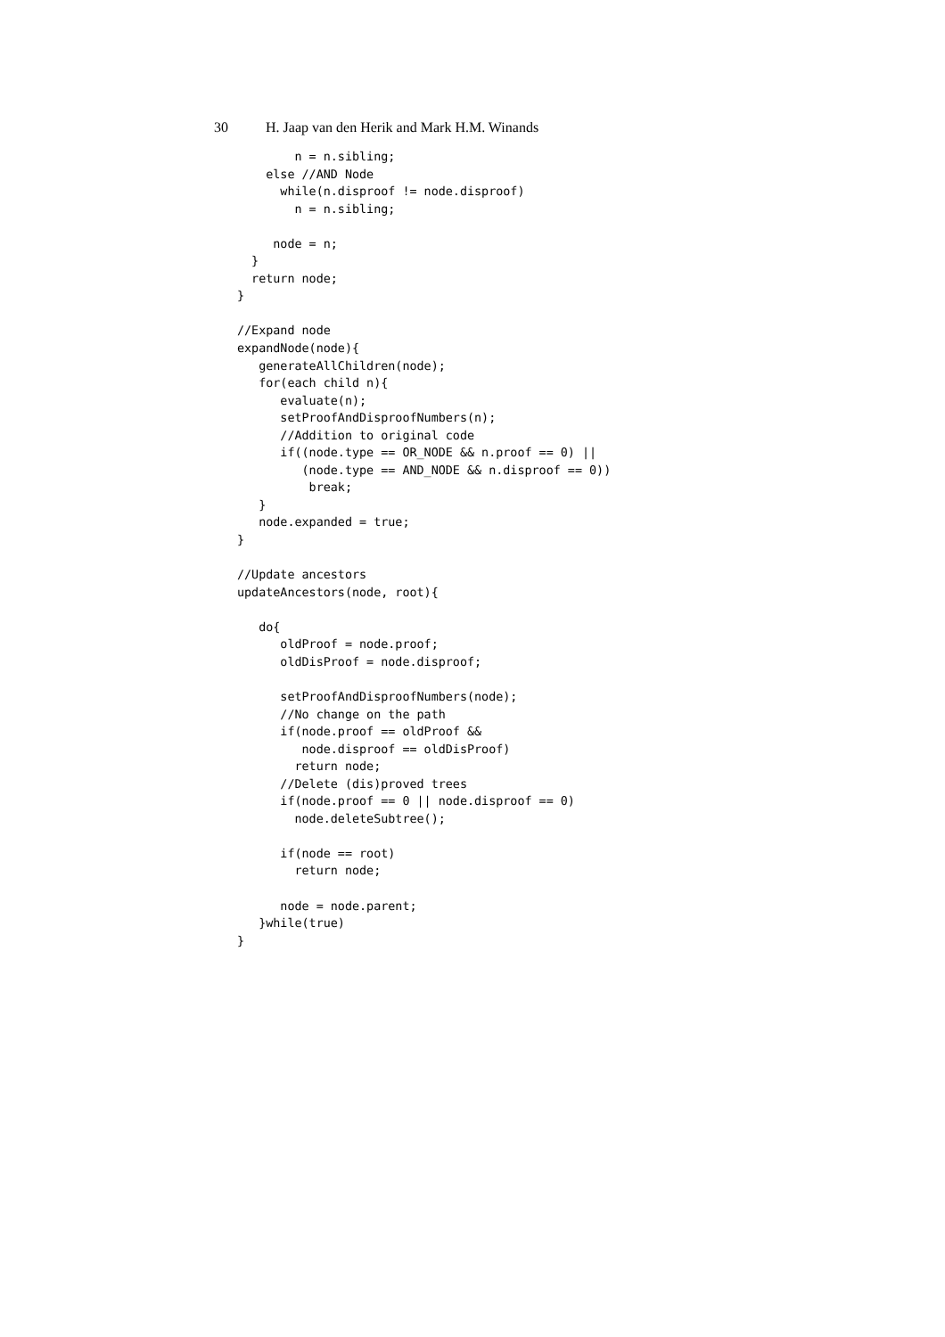30 H. Jaap van den Herik and Mark H.M. Winands
        n = n.sibling;
    else //AND Node
      while(n.disproof != node.disproof)
        n = n.sibling;

     node = n;
  }
  return node;
}

//Expand node
expandNode(node){
   generateAllChildren(node);
   for(each child n){
      evaluate(n);
      setProofAndDisproofNumbers(n);
      //Addition to original code
      if((node.type == OR_NODE && n.proof == 0) ||
         (node.type == AND_NODE && n.disproof == 0))
          break;
   }
   node.expanded = true;
}

//Update ancestors
updateAncestors(node, root){

   do{
      oldProof = node.proof;
      oldDisProof = node.disproof;

      setProofAndDisproofNumbers(node);
      //No change on the path
      if(node.proof == oldProof &&
         node.disproof == oldDisProof)
        return node;
      //Delete (dis)proved trees
      if(node.proof == 0 || node.disproof == 0)
        node.deleteSubtree();

      if(node == root)
        return node;

      node = node.parent;
   }while(true)
}